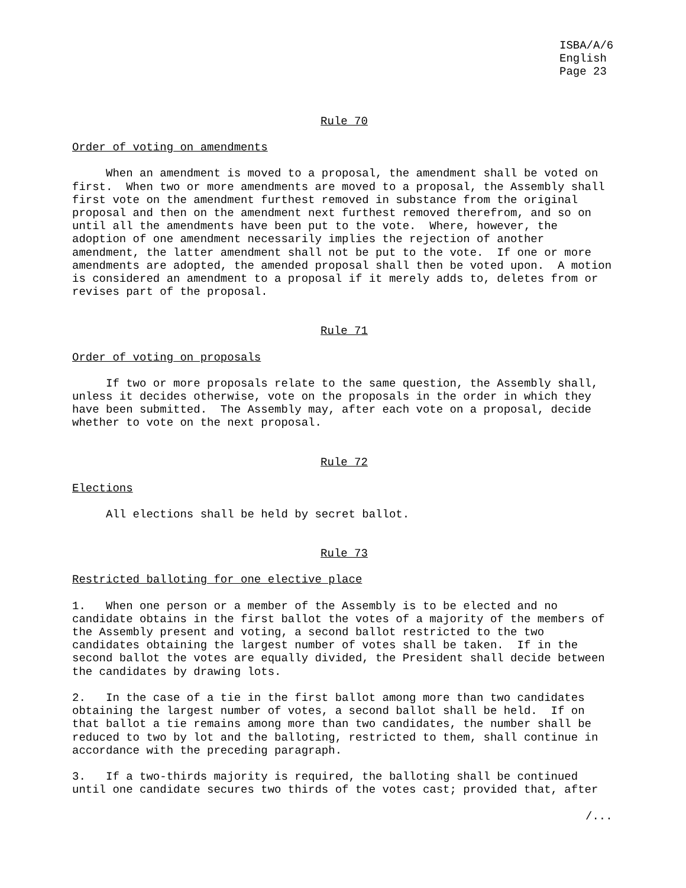ISBA/A/6 English Page 23
Rule 70
Order of voting on amendments
When an amendment is moved to a proposal, the amendment shall be voted on first. When two or more amendments are moved to a proposal, the Assembly shall first vote on the amendment furthest removed in substance from the original proposal and then on the amendment next furthest removed therefrom, and so on until all the amendments have been put to the vote. Where, however, the adoption of one amendment necessarily implies the rejection of another amendment, the latter amendment shall not be put to the vote. If one or more amendments are adopted, the amended proposal shall then be voted upon. A motion is considered an amendment to a proposal if it merely adds to, deletes from or revises part of the proposal.
Rule 71
Order of voting on proposals
If two or more proposals relate to the same question, the Assembly shall, unless it decides otherwise, vote on the proposals in the order in which they have been submitted. The Assembly may, after each vote on a proposal, decide whether to vote on the next proposal.
Rule 72
Elections
All elections shall be held by secret ballot.
Rule 73
Restricted balloting for one elective place
1. When one person or a member of the Assembly is to be elected and no candidate obtains in the first ballot the votes of a majority of the members of the Assembly present and voting, a second ballot restricted to the two candidates obtaining the largest number of votes shall be taken. If in the second ballot the votes are equally divided, the President shall decide between the candidates by drawing lots.
2. In the case of a tie in the first ballot among more than two candidates obtaining the largest number of votes, a second ballot shall be held. If on that ballot a tie remains among more than two candidates, the number shall be reduced to two by lot and the balloting, restricted to them, shall continue in accordance with the preceding paragraph.
3. If a two-thirds majority is required, the balloting shall be continued until one candidate secures two thirds of the votes cast; provided that, after
/...